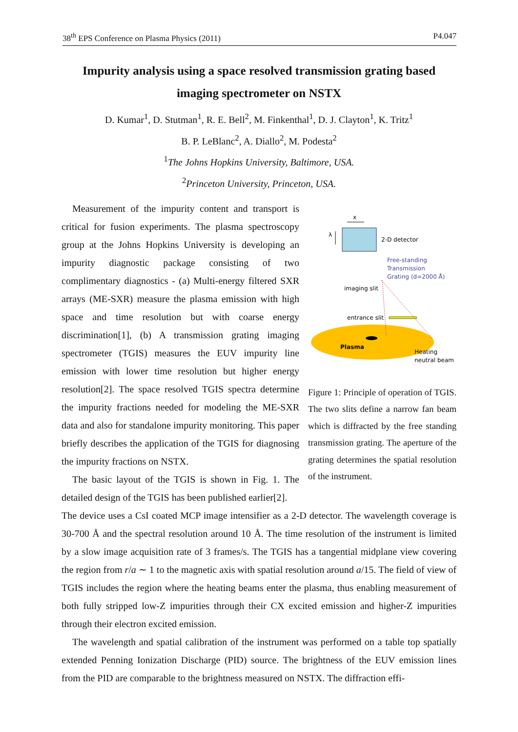38<sup>th</sup> EPS Conference on Plasma Physics (2011) P4.047
Impurity analysis using a space resolved transmission grating based imaging spectrometer on NSTX
D. Kumar<sup>1</sup>, D. Stutman<sup>1</sup>, R. E. Bell<sup>2</sup>, M. Finkenthal<sup>1</sup>, D. J. Clayton<sup>1</sup>, K. Tritz<sup>1</sup>
B. P. LeBlanc<sup>2</sup>, A. Diallo<sup>2</sup>, M. Podesta<sup>2</sup>
<sup>1</sup> The Johns Hopkins University, Baltimore, USA.
<sup>2</sup> Princeton University, Princeton, USA.
Measurement of the impurity content and transport is critical for fusion experiments. The plasma spectroscopy group at the Johns Hopkins University is developing an impurity diagnostic package consisting of two complimentary diagnostics - (a) Multi-energy filtered SXR arrays (ME-SXR) measure the plasma emission with high space and time resolution but with coarse energy discrimination[1], (b) A transmission grating imaging spectrometer (TGIS) measures the EUV impurity line emission with lower time resolution but higher energy resolution[2]. The space resolved TGIS spectra determine the impurity fractions needed for modeling the ME-SXR data and also for standalone impurity monitoring. This paper briefly describes the application of the TGIS for diagnosing the impurity fractions on NSTX.
The basic layout of the TGIS is shown in Fig. 1. The detailed design of the TGIS has been published earlier[2].
x
λ
2-D detector
Free-standing
Transmission
Grating (d=2000 Å)
imaging slit
entrance slit
Plasma
Heating
neutral beam
Figure 1: Principle of operation of TGIS. The two slits define a narrow fan beam which is diffracted by the free standing transmission grating. The aperture of the grating determines the spatial resolution of the instrument.
The device uses a CsI coated MCP image intensifier as a 2-D detector. The wavelength coverage is 30-700 Å and the spectral resolution around 10 Å. The time resolution of the instrument is limited by a slow image acquisition rate of 3 frames/s. The TGIS has a tangential midplane view covering the region from r/a ∼ 1 to the magnetic axis with spatial resolution around a/15. The field of view of TGIS includes the region where the heating beams enter the plasma, thus enabling measurement of both fully stripped low-Z impurities through their CX excited emission and higher-Z impurities through their electron excited emission.
The wavelength and spatial calibration of the instrument was performed on a table top spatially extended Penning Ionization Discharge (PID) source. The brightness of the EUV emission lines from the PID are comparable to the brightness measured on NSTX. The diffraction effi-